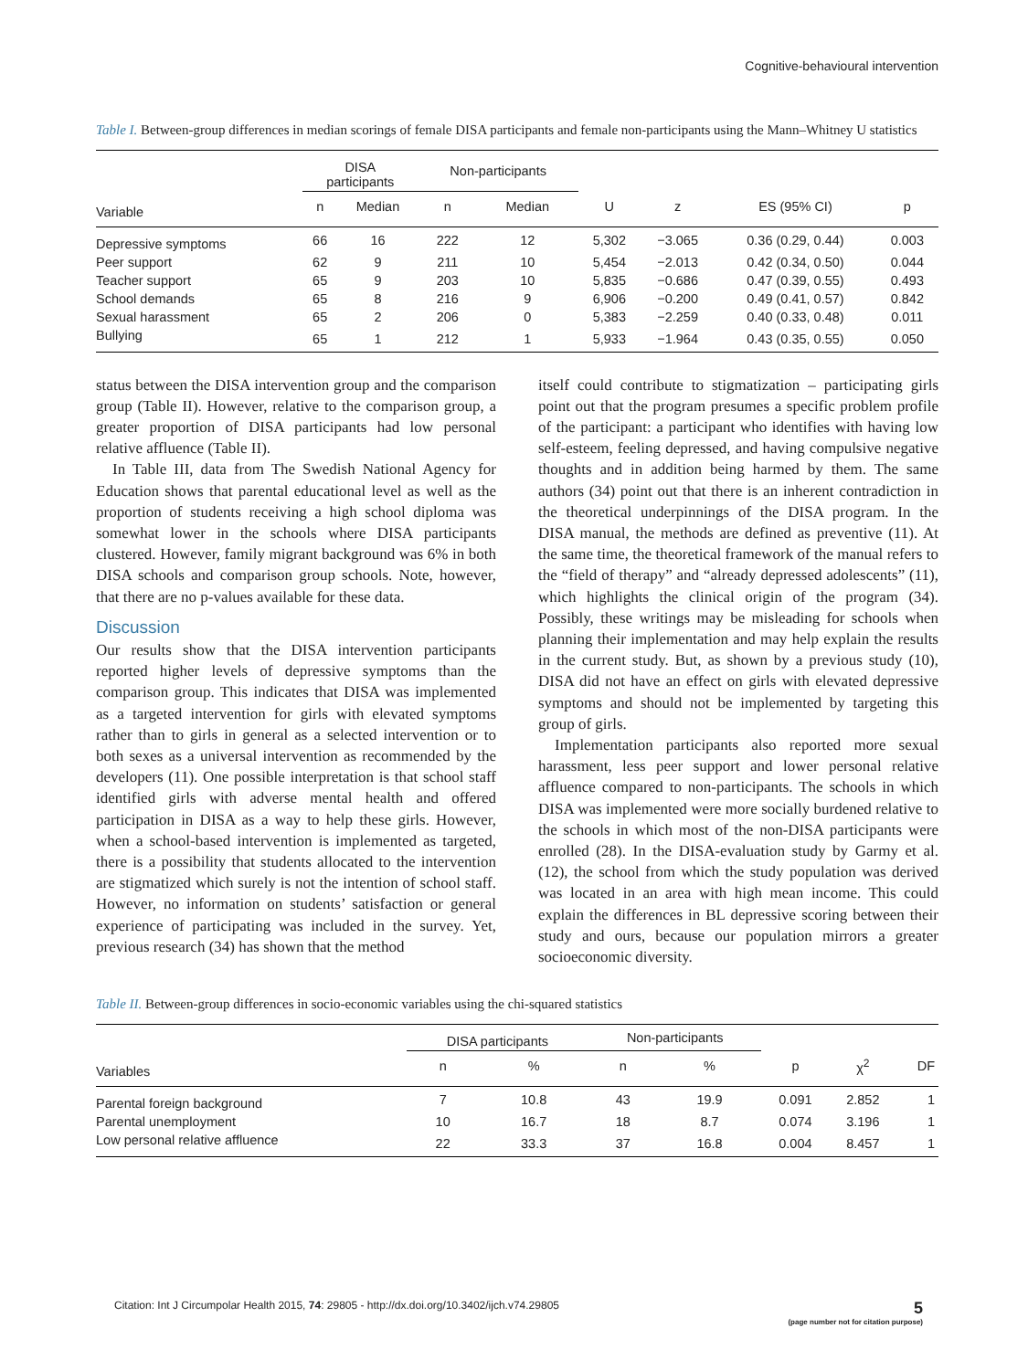Cognitive-behavioural intervention
Table I. Between-group differences in median scorings of female DISA participants and female non-participants using the Mann–Whitney U statistics
| | DISA participants | | Non-participants | | | | | |
| --- | --- | --- | --- | --- | --- | --- | --- | --- |
| Variable | n | Median | n | Median | U | z | ES (95% CI) | p |
| Depressive symptoms | 66 | 16 | 222 | 12 | 5,302 | −3.065 | 0.36 (0.29, 0.44) | 0.003 |
| Peer support | 62 | 9 | 211 | 10 | 5,454 | −2.013 | 0.42 (0.34, 0.50) | 0.044 |
| Teacher support | 65 | 9 | 203 | 10 | 5,835 | −0.686 | 0.47 (0.39, 0.55) | 0.493 |
| School demands | 65 | 8 | 216 | 9 | 6,906 | −0.200 | 0.49 (0.41, 0.57) | 0.842 |
| Sexual harassment | 65 | 2 | 206 | 0 | 5,383 | −2.259 | 0.40 (0.33, 0.48) | 0.011 |
| Bullying | 65 | 1 | 212 | 1 | 5,933 | −1.964 | 0.43 (0.35, 0.55) | 0.050 |
status between the DISA intervention group and the comparison group (Table II). However, relative to the comparison group, a greater proportion of DISA participants had low personal relative affluence (Table II).
In Table III, data from The Swedish National Agency for Education shows that parental educational level as well as the proportion of students receiving a high school diploma was somewhat lower in the schools where DISA participants clustered. However, family migrant background was 6% in both DISA schools and comparison group schools. Note, however, that there are no p-values available for these data.
Discussion
Our results show that the DISA intervention participants reported higher levels of depressive symptoms than the comparison group. This indicates that DISA was implemented as a targeted intervention for girls with elevated symptoms rather than to girls in general as a selected intervention or to both sexes as a universal intervention as recommended by the developers (11). One possible interpretation is that school staff identified girls with adverse mental health and offered participation in DISA as a way to help these girls. However, when a school-based intervention is implemented as targeted, there is a possibility that students allocated to the intervention are stigmatized which surely is not the intention of school staff. However, no information on students’ satisfaction or general experience of participating was included in the survey. Yet, previous research (34) has shown that the method
itself could contribute to stigmatization – participating girls point out that the program presumes a specific problem profile of the participant: a participant who identifies with having low self-esteem, feeling depressed, and having compulsive negative thoughts and in addition being harmed by them. The same authors (34) point out that there is an inherent contradiction in the theoretical underpinnings of the DISA program. In the DISA manual, the methods are defined as preventive (11). At the same time, the theoretical framework of the manual refers to the “field of therapy” and “already depressed adolescents” (11), which highlights the clinical origin of the program (34). Possibly, these writings may be misleading for schools when planning their implementation and may help explain the results in the current study. But, as shown by a previous study (10), DISA did not have an effect on girls with elevated depressive symptoms and should not be implemented by targeting this group of girls.
Implementation participants also reported more sexual harassment, less peer support and lower personal relative affluence compared to non-participants. The schools in which DISA was implemented were more socially burdened relative to the schools in which most of the non-DISA participants were enrolled (28). In the DISA-evaluation study by Garmy et al. (12), the school from which the study population was derived was located in an area with high mean income. This could explain the differences in BL depressive scoring between their study and ours, because our population mirrors a greater socioeconomic diversity.
Table II. Between-group differences in socio-economic variables using the chi-squared statistics
| | DISA participants | | Non-participants | | | | |
| --- | --- | --- | --- | --- | --- | --- | --- |
| Variables | n | % | n | % | p | χ<sup>2</sup> | DF |
| Parental foreign background | 7 | 10.8 | 43 | 19.9 | 0.091 | 2.852 | 1 |
| Parental unemployment | 10 | 16.7 | 18 | 8.7 | 0.074 | 3.196 | 1 |
| Low personal relative affluence | 22 | 33.3 | 37 | 16.8 | 0.004 | 8.457 | 1 |
Citation: Int J Circumpolar Health 2015, 74: 29805 - http://dx.doi.org/10.3402/ijch.v74.29805
5
(page number not for citation purpose)